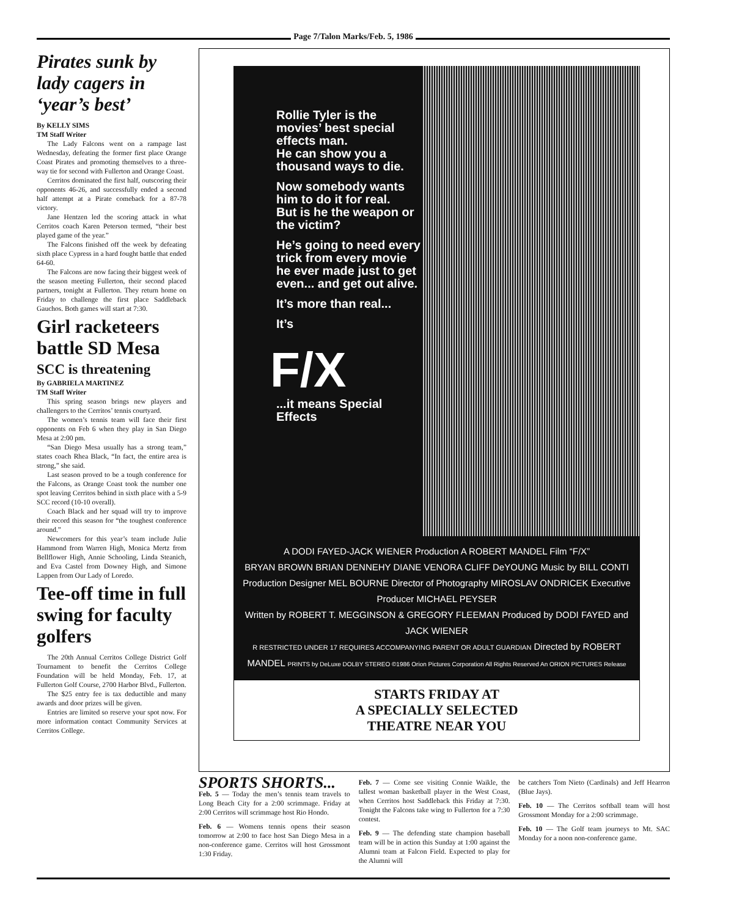Page 7/Talon Marks/Feb. 5, 1986
Pirates sunk by lady cagers in ‘year’s best’
By KELLY SIMS
TM Staff Writer
The Lady Falcons went on a rampage last Wednesday, defeating the former first place Orange Coast Pirates and promoting themselves to a three-way tie for second with Fullerton and Orange Coast.
Cerritos dominated the first half, outscoring their opponents 46-26, and successfully ended a second half attempt at a Pirate comeback for a 87-78 victory.
Jane Hentzen led the scoring attack in what Cerritos coach Karen Peterson termed, “their best played game of the year.”
The Falcons finished off the week by defeating sixth place Cypress in a hard fought battle that ended 64-60.
The Falcons are now facing their biggest week of the season meeting Fullerton, their second placed partners, tonight at Fullerton. They return home on Friday to challenge the first place Saddleback Gauchos. Both games will start at 7:30.
Girl racketeers battle SD Mesa
SCC is threatening
By GABRIELA MARTINEZ
TM Staff Writer
This spring season brings new players and challengers to the Cerritos’ tennis courtyard.
The women’s tennis team will face their first opponents on Feb 6 when they play in San Diego Mesa at 2:00 pm.
“San Diego Mesa usually has a strong team,” states coach Rhea Black, “In fact, the entire area is strong,” she said.
Last season proved to be a tough conference for the Falcons, as Orange Coast took the number one spot leaving Cerritos behind in sixth place with a 5-9 SCC record (10-10 overall).
Coach Black and her squad will try to improve their record this season for “the toughest conference around.”
Newcomers for this year’s team include Julie Hammond from Warren High, Monica Mertz from Bellflower High, Annie Schooling, Linda Steanich, and Eva Castel from Downey High, and Simone Lappen from Our Lady of Loredo.
Tee-off time in full swing for faculty golfers
The 20th Annual Cerritos College District Golf Tournament to benefit the Cerritos College Foundation will be held Monday, Feb. 17, at Fullerton Golf Course, 2700 Harbor Blvd., Fullerton.
The $25 entry fee is tax deductible and many awards and door prizes will be given.
Entries are limited so reserve your spot now. For more information contact Community Services at Cerritos College.
Rollie Tyler is the movies’ best special effects man.
He can show you a thousand ways to die.
Now somebody wants him to do it for real.
But is he the weapon or the victim?
He’s going to need every trick from every movie he ever made just to get even... and get out alive.
It’s more than real...
It’s
F/X
...it means Special Effects
A DODI FAYED-JACK WIENER Production A ROBERT MANDEL Film “F/X”
BRYAN BROWN BRIAN DENNEHY DIANE VENORA CLIFF DeYOUNG Music by BILL CONTI
Production Designer MEL BOURNE Director of Photography MIROSLAV ONDRICEK Executive Producer MICHAEL PEYSER
Written by ROBERT T. MEGGINSON & GREGORY FLEEMAN Produced by DODI FAYED and JACK WIENER
R RESTRICTED UNDER 17 REQUIRES ACCOMPANYING PARENT OR ADULT GUARDIAN Directed by ROBERT MANDEL PRINTS by DeLuxe DOLBY STEREO ©1986 Orion Pictures Corporation All Rights Reserved An ORION PICTURES Release
STARTS FRIDAY AT
A SPECIALLY SELECTED
THEATRE NEAR YOU
SPORTS SHORTS...
Feb. 5 — Today the men’s tennis team travels to Long Beach City for a 2:00 scrimmage. Friday at 2:00 Cerritos will scrimmage host Rio Hondo.
Feb. 6 — Womens tennis opens their season tomorrow at 2:00 to face host San Diego Mesa in a non-conference game. Cerritos will host Grossmont 1:30 Friday.
Feb. 7 — Come see visiting Connie Waikle, the tallest woman basketball player in the West Coast, when Cerritos host Saddleback this Friday at 7:30. Tonight the Falcons take wing to Fullerton for a 7:30 contest.
Feb. 9 — The defending state champion baseball team will be in action this Sunday at 1:00 against the Alumni team at Falcon Field. Expected to play for the Alumni will
be catchers Tom Nieto (Cardinals) and Jeff Hearron (Blue Jays).
Feb. 10 — The Cerritos softball team will host Grossmont Monday for a 2:00 scrimmage.
Feb. 10 — The Golf team journeys to Mt. SAC Monday for a noon non-conference game.